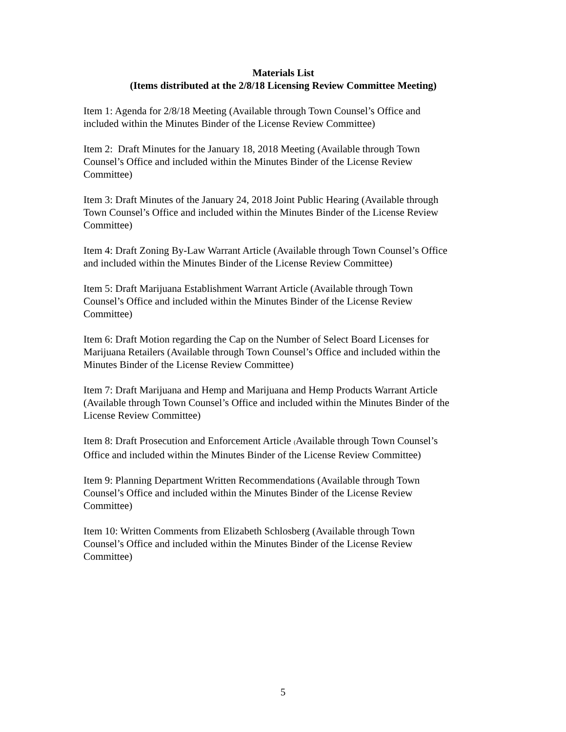Materials List
(Items distributed at the 2/8/18 Licensing Review Committee Meeting)
Item 1: Agenda for 2/8/18 Meeting (Available through Town Counsel’s Office and
included within the Minutes Binder of the License Review Committee)
Item 2: Draft Minutes for the January 18, 2018 Meeting (Available through Town
Counsel’s Office and included within the Minutes Binder of the License Review
Committee)
Item 3: Draft Minutes of the January 24, 2018 Joint Public Hearing (Available through
Town Counsel’s Office and included within the Minutes Binder of the License Review
Committee)
Item 4: Draft Zoning By-Law Warrant Article (Available through Town Counsel’s Office
and included within the Minutes Binder of the License Review Committee)
Item 5: Draft Marijuana Establishment Warrant Article (Available through Town
Counsel’s Office and included within the Minutes Binder of the License Review
Committee)
Item 6: Draft Motion regarding the Cap on the Number of Select Board Licenses for
Marijuana Retailers (Available through Town Counsel’s Office and included within the
Minutes Binder of the License Review Committee)
Item 7: Draft Marijuana and Hemp and Marijuana and Hemp Products Warrant Article
(Available through Town Counsel’s Office and included within the Minutes Binder of the
License Review Committee)
Item 8: Draft Prosecution and Enforcement Article (Available through Town Counsel’s
Office and included within the Minutes Binder of the License Review Committee)
Item 9: Planning Department Written Recommendations (Available through Town
Counsel’s Office and included within the Minutes Binder of the License Review
Committee)
Item 10: Written Comments from Elizabeth Schlosberg (Available through Town
Counsel’s Office and included within the Minutes Binder of the License Review
Committee)
5